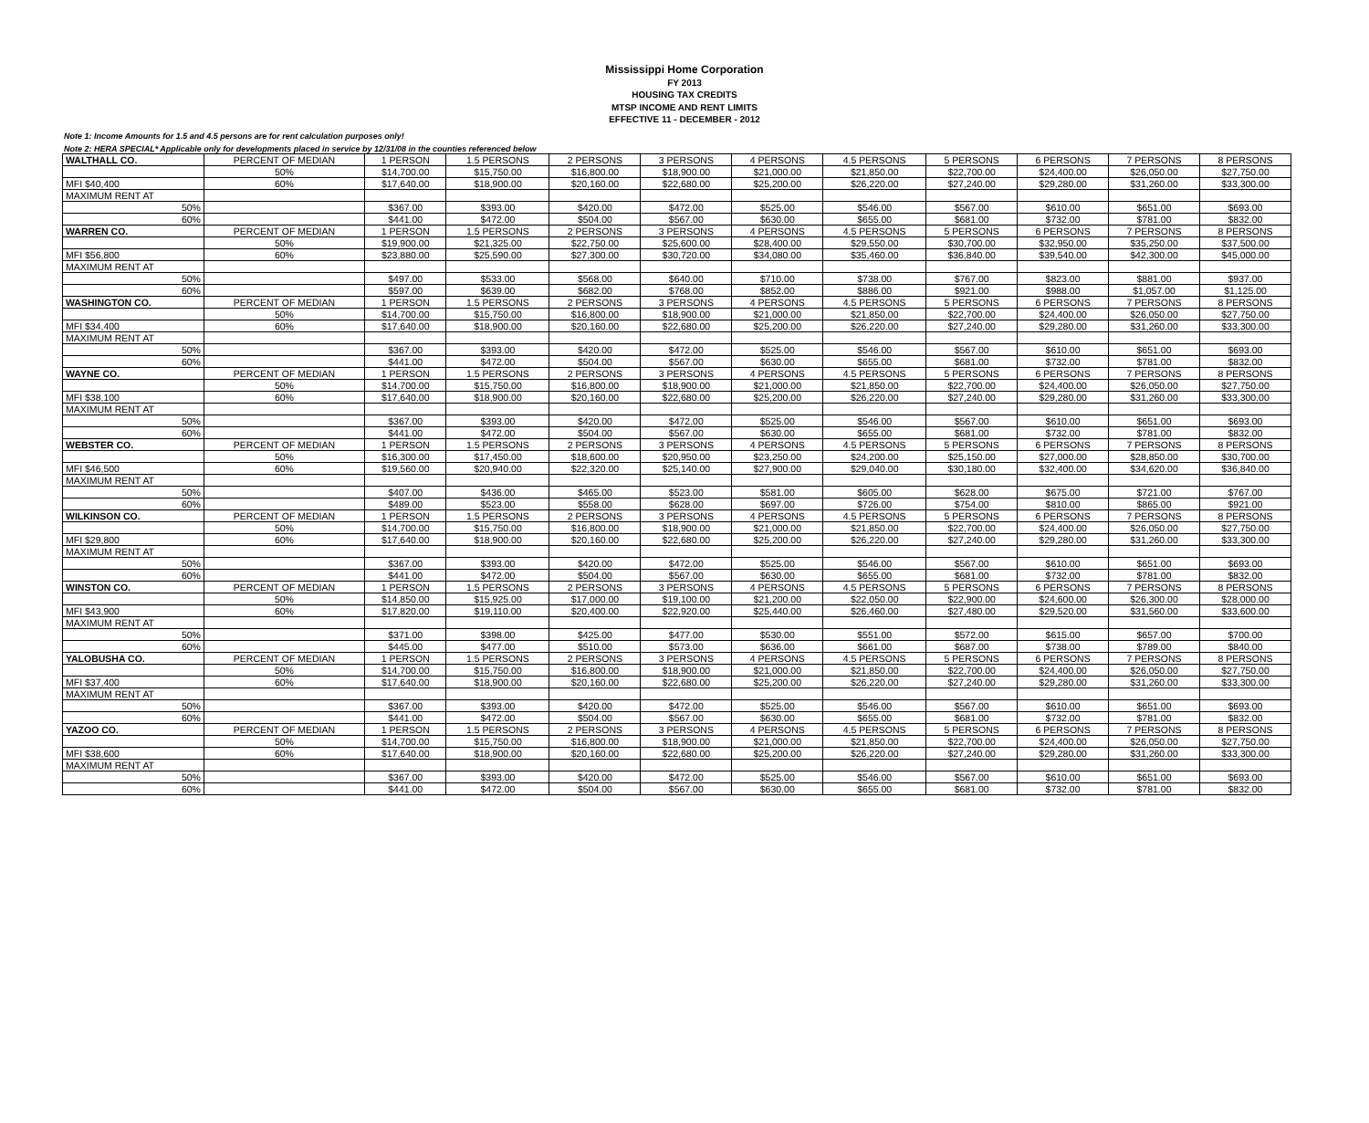Mississippi Home Corporation
FY 2013
HOUSING TAX CREDITS
MTSP INCOME AND RENT LIMITS
EFFECTIVE 11 - DECEMBER - 2012
Note 1: Income Amounts for 1.5 and 4.5 persons are for rent calculation purposes only!
Note 2: HERA SPECIAL* Applicable only for developments placed in service by 12/31/08 in the counties referenced below
| WALTHALL CO. | PERCENT OF MEDIAN | 1 PERSON | 1.5 PERSONS | 2 PERSONS | 3 PERSONS | 4 PERSONS | 4.5 PERSONS | 5 PERSONS | 6 PERSONS | 7 PERSONS | 8 PERSONS |
| | 50% | $14,700.00 | $15,750.00 | $16,800.00 | $18,900.00 | $21,000.00 | $21,850.00 | $22,700.00 | $24,400.00 | $26,050.00 | $27,750.00 |
| MFI $40,400 | 60% | $17,640.00 | $18,900.00 | $20,160.00 | $22,680.00 | $25,200.00 | $26,220.00 | $27,240.00 | $29,280.00 | $31,260.00 | $33,300.00 |
| MAXIMUM RENT AT | | | | | | | | | | | |
| 50% | | $367.00 | $393.00 | $420.00 | $472.00 | $525.00 | $546.00 | $567.00 | $610.00 | $651.00 | $693.00 |
| 60% | | $441.00 | $472.00 | $504.00 | $567.00 | $630.00 | $655.00 | $681.00 | $732.00 | $781.00 | $832.00 |
| WARREN CO. | PERCENT OF MEDIAN | 1 PERSON | 1.5 PERSONS | 2 PERSONS | 3 PERSONS | 4 PERSONS | 4.5 PERSONS | 5 PERSONS | 6 PERSONS | 7 PERSONS | 8 PERSONS |
| | 50% | $19,900.00 | $21,325.00 | $22,750.00 | $25,600.00 | $28,400.00 | $29,550.00 | $30,700.00 | $32,950.00 | $35,250.00 | $37,500.00 |
| MFI $56,800 | 60% | $23,880.00 | $25,590.00 | $27,300.00 | $30,720.00 | $34,080.00 | $35,460.00 | $36,840.00 | $39,540.00 | $42,300.00 | $45,000.00 |
| MAXIMUM RENT AT | | | | | | | | | | | |
| 50% | | $497.00 | $533.00 | $568.00 | $640.00 | $710.00 | $738.00 | $767.00 | $823.00 | $881.00 | $937.00 |
| 60% | | $597.00 | $639.00 | $682.00 | $768.00 | $852.00 | $886.00 | $921.00 | $988.00 | $1,057.00 | $1,125.00 |
| WASHINGTON CO. | PERCENT OF MEDIAN | 1 PERSON | 1.5 PERSONS | 2 PERSONS | 3 PERSONS | 4 PERSONS | 4.5 PERSONS | 5 PERSONS | 6 PERSONS | 7 PERSONS | 8 PERSONS |
| | 50% | $14,700.00 | $15,750.00 | $16,800.00 | $18,900.00 | $21,000.00 | $21,850.00 | $22,700.00 | $24,400.00 | $26,050.00 | $27,750.00 |
| MFI $34,400 | 60% | $17,640.00 | $18,900.00 | $20,160.00 | $22,680.00 | $25,200.00 | $26,220.00 | $27,240.00 | $29,280.00 | $31,260.00 | $33,300.00 |
| MAXIMUM RENT AT | | | | | | | | | | | |
| 50% | | $367.00 | $393.00 | $420.00 | $472.00 | $525.00 | $546.00 | $567.00 | $610.00 | $651.00 | $693.00 |
| 60% | | $441.00 | $472.00 | $504.00 | $567.00 | $630.00 | $655.00 | $681.00 | $732.00 | $781.00 | $832.00 |
| WAYNE CO. | PERCENT OF MEDIAN | 1 PERSON | 1.5 PERSONS | 2 PERSONS | 3 PERSONS | 4 PERSONS | 4.5 PERSONS | 5 PERSONS | 6 PERSONS | 7 PERSONS | 8 PERSONS |
| | 50% | $14,700.00 | $15,750.00 | $16,800.00 | $18,900.00 | $21,000.00 | $21,850.00 | $22,700.00 | $24,400.00 | $26,050.00 | $27,750.00 |
| MFI $38,100 | 60% | $17,640.00 | $18,900.00 | $20,160.00 | $22,680.00 | $25,200.00 | $26,220.00 | $27,240.00 | $29,280.00 | $31,260.00 | $33,300.00 |
| MAXIMUM RENT AT | | | | | | | | | | | |
| 50% | | $367.00 | $393.00 | $420.00 | $472.00 | $525.00 | $546.00 | $567.00 | $610.00 | $651.00 | $693.00 |
| 60% | | $441.00 | $472.00 | $504.00 | $567.00 | $630.00 | $655.00 | $681.00 | $732.00 | $781.00 | $832.00 |
| WEBSTER CO. | PERCENT OF MEDIAN | 1 PERSON | 1.5 PERSONS | 2 PERSONS | 3 PERSONS | 4 PERSONS | 4.5 PERSONS | 5 PERSONS | 6 PERSONS | 7 PERSONS | 8 PERSONS |
| | 50% | $16,300.00 | $17,450.00 | $18,600.00 | $20,950.00 | $23,250.00 | $24,200.00 | $25,150.00 | $27,000.00 | $28,850.00 | $30,700.00 |
| MFI $46,500 | 60% | $19,560.00 | $20,940.00 | $22,320.00 | $25,140.00 | $27,900.00 | $29,040.00 | $30,180.00 | $32,400.00 | $34,620.00 | $36,840.00 |
| MAXIMUM RENT AT | | | | | | | | | | | |
| 50% | | $407.00 | $436.00 | $465.00 | $523.00 | $581.00 | $605.00 | $628.00 | $675.00 | $721.00 | $767.00 |
| 60% | | $489.00 | $523.00 | $558.00 | $628.00 | $697.00 | $726.00 | $754.00 | $810.00 | $865.00 | $921.00 |
| WILKINSON CO. | PERCENT OF MEDIAN | 1 PERSON | 1.5 PERSONS | 2 PERSONS | 3 PERSONS | 4 PERSONS | 4.5 PERSONS | 5 PERSONS | 6 PERSONS | 7 PERSONS | 8 PERSONS |
| | 50% | $14,700.00 | $15,750.00 | $16,800.00 | $18,900.00 | $21,000.00 | $21,850.00 | $22,700.00 | $24,400.00 | $26,050.00 | $27,750.00 |
| MFI $29,800 | 60% | $17,640.00 | $18,900.00 | $20,160.00 | $22,680.00 | $25,200.00 | $26,220.00 | $27,240.00 | $29,280.00 | $31,260.00 | $33,300.00 |
| MAXIMUM RENT AT | | | | | | | | | | | |
| 50% | | $367.00 | $393.00 | $420.00 | $472.00 | $525.00 | $546.00 | $567.00 | $610.00 | $651.00 | $693.00 |
| 60% | | $441.00 | $472.00 | $504.00 | $567.00 | $630.00 | $655.00 | $681.00 | $732.00 | $781.00 | $832.00 |
| WINSTON CO. | PERCENT OF MEDIAN | 1 PERSON | 1.5 PERSONS | 2 PERSONS | 3 PERSONS | 4 PERSONS | 4.5 PERSONS | 5 PERSONS | 6 PERSONS | 7 PERSONS | 8 PERSONS |
| | 50% | $14,850.00 | $15,925.00 | $17,000.00 | $19,100.00 | $21,200.00 | $22,050.00 | $22,900.00 | $24,600.00 | $26,300.00 | $28,000.00 |
| MFI $43,900 | 60% | $17,820.00 | $19,110.00 | $20,400.00 | $22,920.00 | $25,440.00 | $26,460.00 | $27,480.00 | $29,520.00 | $31,560.00 | $33,600.00 |
| MAXIMUM RENT AT | | | | | | | | | | | |
| 50% | | $371.00 | $398.00 | $425.00 | $477.00 | $530.00 | $551.00 | $572.00 | $615.00 | $657.00 | $700.00 |
| 60% | | $445.00 | $477.00 | $510.00 | $573.00 | $636.00 | $661.00 | $687.00 | $738.00 | $789.00 | $840.00 |
| YALOBUSHA CO. | PERCENT OF MEDIAN | 1 PERSON | 1.5 PERSONS | 2 PERSONS | 3 PERSONS | 4 PERSONS | 4.5 PERSONS | 5 PERSONS | 6 PERSONS | 7 PERSONS | 8 PERSONS |
| | 50% | $14,700.00 | $15,750.00 | $16,800.00 | $18,900.00 | $21,000.00 | $21,850.00 | $22,700.00 | $24,400.00 | $26,050.00 | $27,750.00 |
| MFI $37,400 | 60% | $17,640.00 | $18,900.00 | $20,160.00 | $22,680.00 | $25,200.00 | $26,220.00 | $27,240.00 | $29,280.00 | $31,260.00 | $33,300.00 |
| MAXIMUM RENT AT | | | | | | | | | | | |
| 50% | | $367.00 | $393.00 | $420.00 | $472.00 | $525.00 | $546.00 | $567.00 | $610.00 | $651.00 | $693.00 |
| 60% | | $441.00 | $472.00 | $504.00 | $567.00 | $630.00 | $655.00 | $681.00 | $732.00 | $781.00 | $832.00 |
| YAZOO CO. | PERCENT OF MEDIAN | 1 PERSON | 1.5 PERSONS | 2 PERSONS | 3 PERSONS | 4 PERSONS | 4.5 PERSONS | 5 PERSONS | 6 PERSONS | 7 PERSONS | 8 PERSONS |
| | 50% | $14,700.00 | $15,750.00 | $16,800.00 | $18,900.00 | $21,000.00 | $21,850.00 | $22,700.00 | $24,400.00 | $26,050.00 | $27,750.00 |
| MFI $38,600 | 60% | $17,640.00 | $18,900.00 | $20,160.00 | $22,680.00 | $25,200.00 | $26,220.00 | $27,240.00 | $29,280.00 | $31,260.00 | $33,300.00 |
| MAXIMUM RENT AT | | | | | | | | | | | |
| 50% | | $367.00 | $393.00 | $420.00 | $472.00 | $525.00 | $546.00 | $567.00 | $610.00 | $651.00 | $693.00 |
| 60% | | $441.00 | $472.00 | $504.00 | $567.00 | $630.00 | $655.00 | $681.00 | $732.00 | $781.00 | $832.00 |